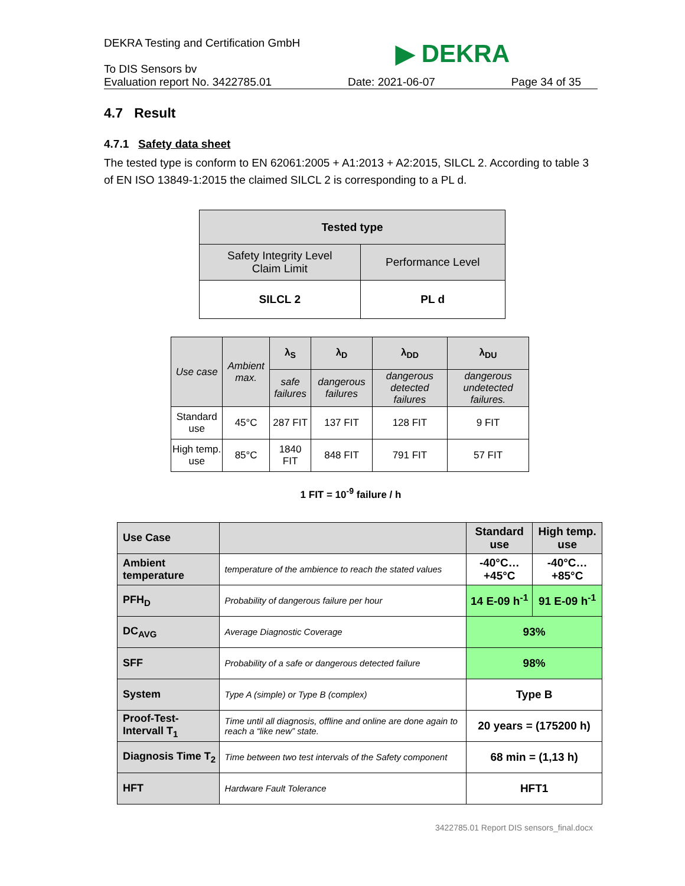▶ DEKRA
DEKRA Testing and Certification GmbH
To DIS Sensors bv
Evaluation report No. 3422785.01 Date: 2021-06-07 Page 34 of 35
4.7 Result
4.7.1 Safety data sheet
The tested type is conform to EN 62061:2005 + A1:2013 + A2:2015, SILCL 2. According to table 3 of EN ISO 13849-1:2015 the claimed SILCL 2 is corresponding to a PL d.
| Tested type | |
| --- | --- |
| Safety Integrity Level Claim Limit | Performance Level |
| SILCL 2 | PL d |
| Use case | Ambient max. | λ<sub>S</sub> | λ<sub>D</sub> | λ<sub>DD</sub> | λ<sub>DU</sub> |
| | | safe failures | dangerous failures | dangerous detected failures | dangerous undetected failures. |
| Standard use | 45°C | 287 FIT | 137 FIT | 128 FIT | 9 FIT |
| High temp. use | 85°C | 1840 FIT | 848 FIT | 791 FIT | 57 FIT |
1 FIT = 10<sup>-9</sup> failure / h
| Use Case | | Standard use | High temp. use |
| Ambient temperature | temperature of the ambience to reach the stated values | -40°C…+45°C | -40°C…+85°C |
| PFH<sub>D</sub> | Probability of dangerous failure per hour | 14 E-09 h<sup>-1</sup> | 91 E-09 h<sup>-1</sup> |
| DC<sub>AVG</sub> | Average Diagnostic Coverage | 93% | |
| SFF | Probability of a safe or dangerous detected failure | 98% | |
| System | Type A (simple) or Type B (complex) | Type B | |
| Proof-Test-Intervall T<sub>1</sub> | Time until all diagnosis, offline and online are done again to reach a “like new” state. | 20 years = (175200 h) | |
| Diagnosis Time T<sub>2</sub> | Time between two test intervals of the Safety component | 68 min = (1,13 h) | |
| HFT | Hardware Fault Tolerance | HFT1 | |
3422785.01 Report DIS sensors_final.docx